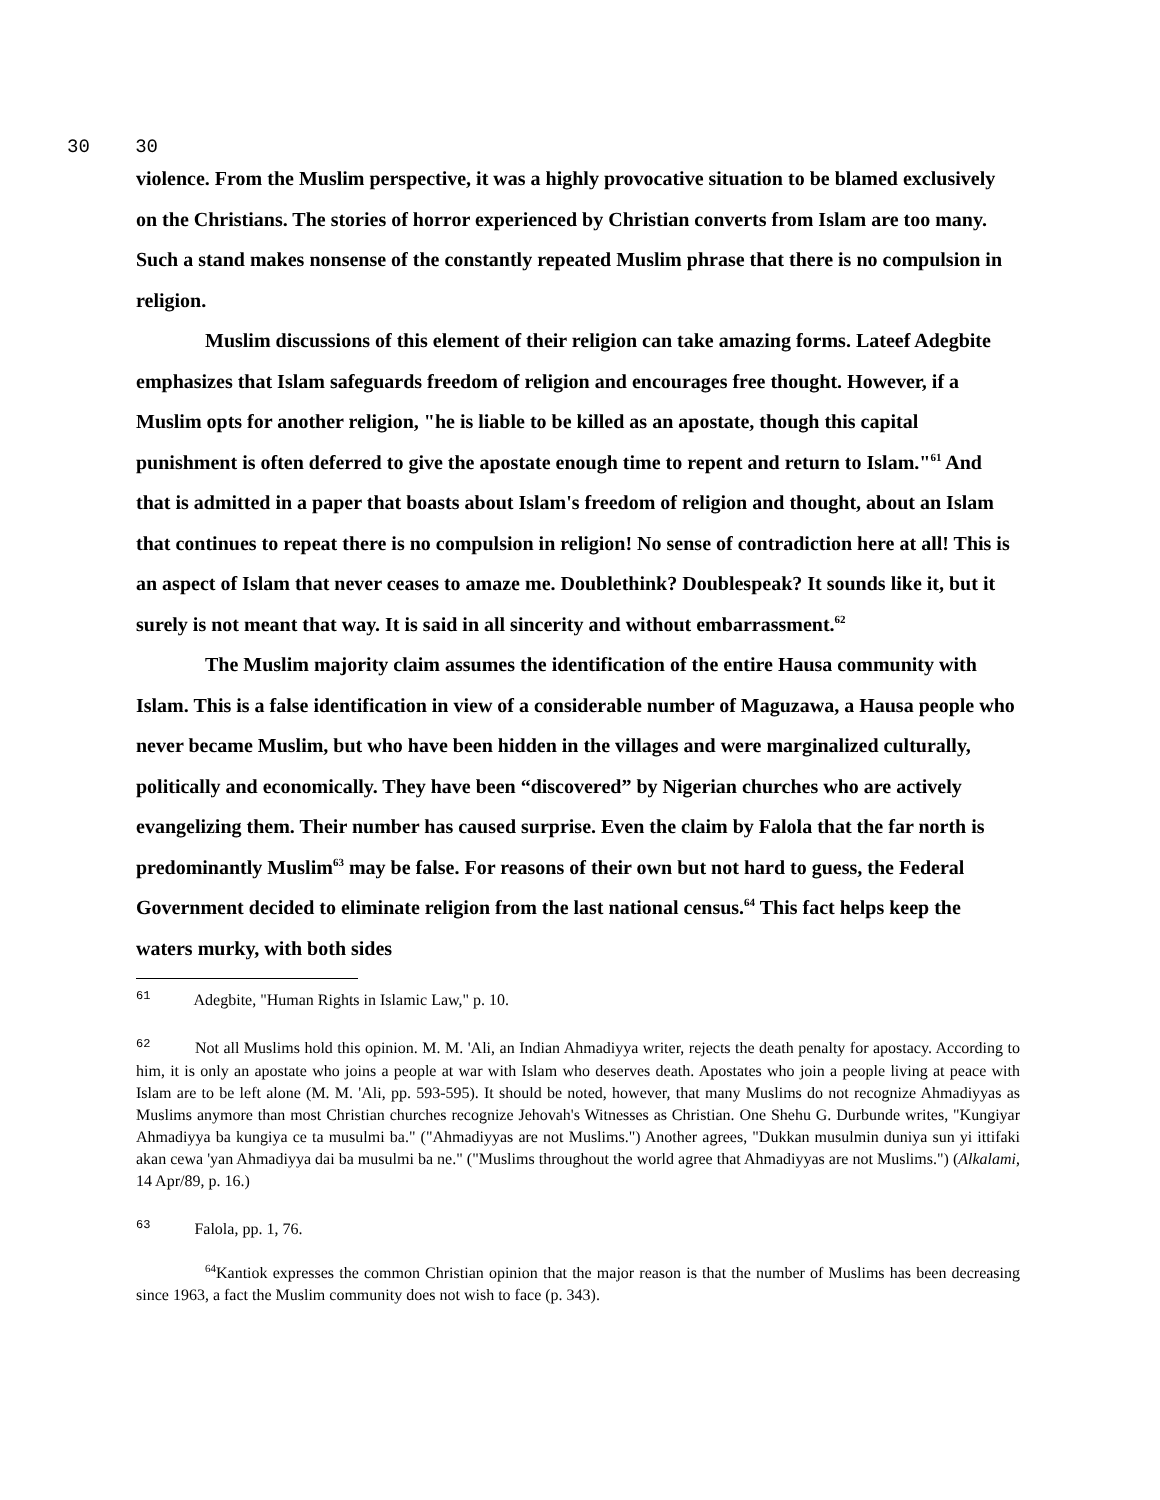30 30
violence. From the Muslim perspective, it was a highly provocative situation to be blamed exclusively on the Christians. The stories of horror experienced by Christian converts from Islam are too many. Such a stand makes nonsense of the constantly repeated Muslim phrase that there is no compulsion in religion.
Muslim discussions of this element of their religion can take amazing forms. Lateef Adegbite emphasizes that Islam safeguards freedom of religion and encourages free thought. However, if a Muslim opts for another religion, "he is liable to be killed as an apostate, though this capital punishment is often deferred to give the apostate enough time to repent and return to Islam."<sup>61</sup> And that is admitted in a paper that boasts about Islam's freedom of religion and thought, about an Islam that continues to repeat there is no compulsion in religion! No sense of contradiction here at all! This is an aspect of Islam that never ceases to amaze me. Doublethink? Doublespeak? It sounds like it, but it surely is not meant that way. It is said in all sincerity and without embarrassment.<sup>62</sup>
The Muslim majority claim assumes the identification of the entire Hausa community with Islam. This is a false identification in view of a considerable number of Maguzawa, a Hausa people who never became Muslim, but who have been hidden in the villages and were marginalized culturally, politically and economically. They have been “discovered” by Nigerian churches who are actively evangelizing them. Their number has caused surprise. Even the claim by Falola that the far north is predominantly Muslim<sup>63</sup> may be false. For reasons of their own but not hard to guess, the Federal Government decided to eliminate religion from the last national census.<sup>64</sup> This fact helps keep the waters murky, with both sides
61 Adegbite, "Human Rights in Islamic Law," p. 10.
62 Not all Muslims hold this opinion. M. M. 'Ali, an Indian Ahmadiyya writer, rejects the death penalty for apostacy. According to him, it is only an apostate who joins a people at war with Islam who deserves death. Apostates who join a people living at peace with Islam are to be left alone (M. M. 'Ali, pp. 593-595). It should be noted, however, that many Muslims do not recognize Ahmadiyyas as Muslims anymore than most Christian churches recognize Jehovah's Witnesses as Christian. One Shehu G. Durbunde writes, "Kungiyar Ahmadiyya ba kungiya ce ta musulmi ba." ("Ahmadiyyas are not Muslims.") Another agrees, "Dukkan musulmin duniya sun yi ittifaki akan cewa 'yan Ahmadiyya dai ba musulmi ba ne." ("Muslims throughout the world agree that Ahmadiyyas are not Muslims.") (Alkalami, 14 Apr/89, p. 16.)
63 Falola, pp. 1, 76.
<sup>64</sup> Kantiok expresses the common Christian opinion that the major reason is that the number of Muslims has been decreasing since 1963, a fact the Muslim community does not wish to face (p. 343).